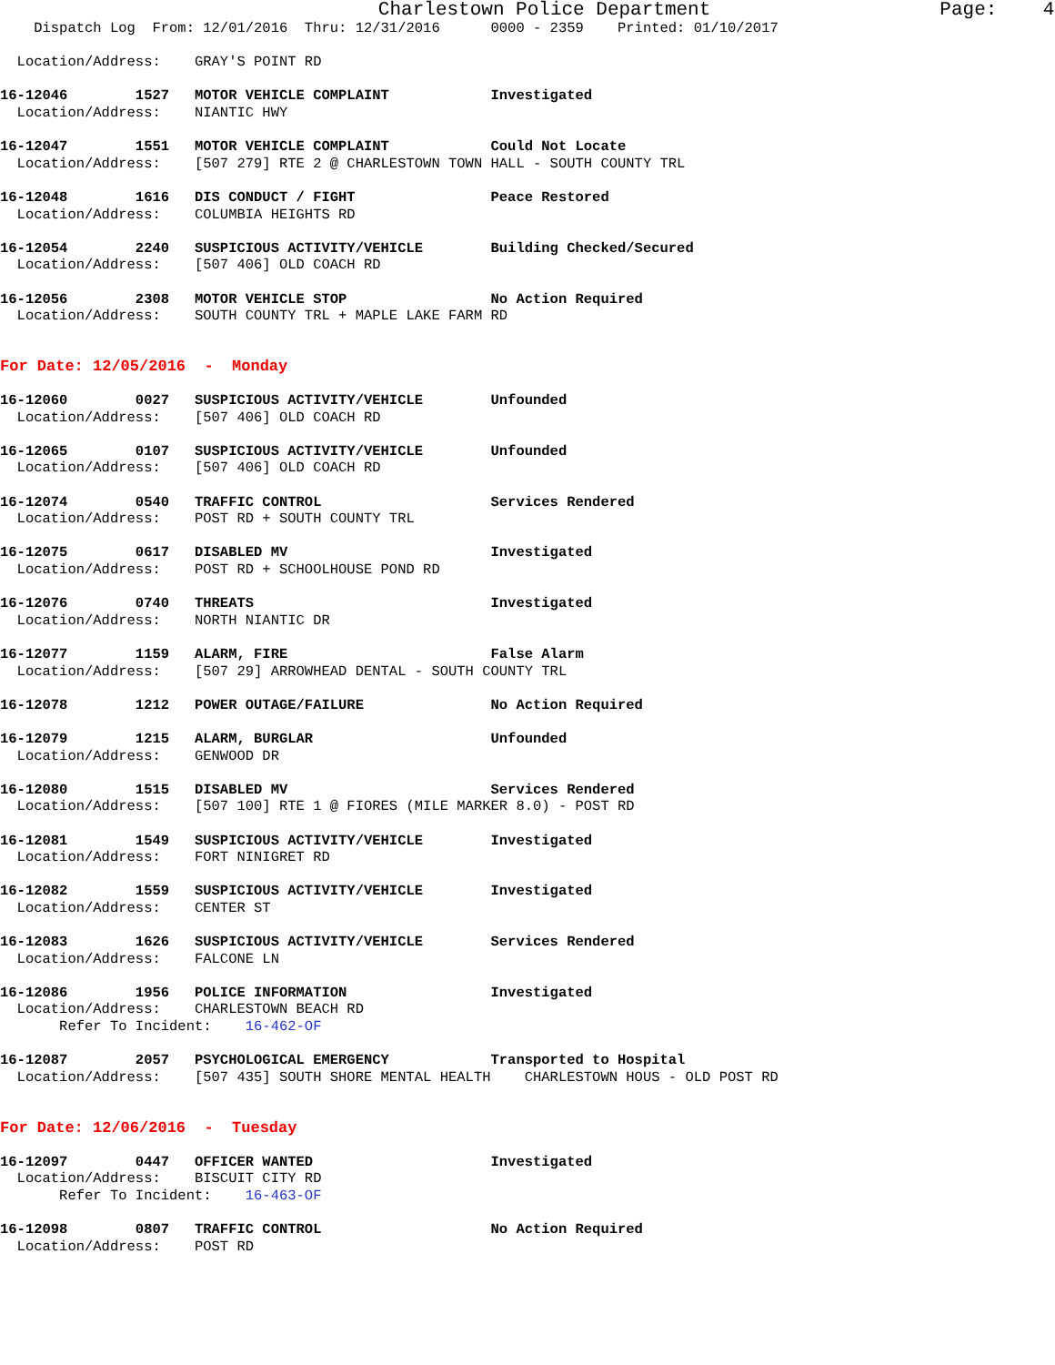Charlestown Police Department Page: 4
Dispatch Log From: 12/01/2016 Thru: 12/31/2016 0000 - 2359 Printed: 01/10/2017
Location/Address: GRAY'S POINT RD
16-12046 1527 MOTOR VEHICLE COMPLAINT Investigated
Location/Address: NIANTIC HWY
16-12047 1551 MOTOR VEHICLE COMPLAINT Could Not Locate
Location/Address: [507 279] RTE 2 @ CHARLESTOWN TOWN HALL - SOUTH COUNTY TRL
16-12048 1616 DIS CONDUCT / FIGHT Peace Restored
Location/Address: COLUMBIA HEIGHTS RD
16-12054 2240 SUSPICIOUS ACTIVITY/VEHICLE Building Checked/Secured
Location/Address: [507 406] OLD COACH RD
16-12056 2308 MOTOR VEHICLE STOP No Action Required
Location/Address: SOUTH COUNTY TRL + MAPLE LAKE FARM RD
For Date: 12/05/2016 - Monday
16-12060 0027 SUSPICIOUS ACTIVITY/VEHICLE Unfounded
Location/Address: [507 406] OLD COACH RD
16-12065 0107 SUSPICIOUS ACTIVITY/VEHICLE Unfounded
Location/Address: [507 406] OLD COACH RD
16-12074 0540 TRAFFIC CONTROL Services Rendered
Location/Address: POST RD + SOUTH COUNTY TRL
16-12075 0617 DISABLED MV Investigated
Location/Address: POST RD + SCHOOLHOUSE POND RD
16-12076 0740 THREATS Investigated
Location/Address: NORTH NIANTIC DR
16-12077 1159 ALARM, FIRE False Alarm
Location/Address: [507 29] ARROWHEAD DENTAL - SOUTH COUNTY TRL
16-12078 1212 POWER OUTAGE/FAILURE No Action Required
16-12079 1215 ALARM, BURGLAR Unfounded
Location/Address: GENWOOD DR
16-12080 1515 DISABLED MV Services Rendered
Location/Address: [507 100] RTE 1 @ FIORES (MILE MARKER 8.0) - POST RD
16-12081 1549 SUSPICIOUS ACTIVITY/VEHICLE Investigated
Location/Address: FORT NINIGRET RD
16-12082 1559 SUSPICIOUS ACTIVITY/VEHICLE Investigated
Location/Address: CENTER ST
16-12083 1626 SUSPICIOUS ACTIVITY/VEHICLE Services Rendered
Location/Address: FALCONE LN
16-12086 1956 POLICE INFORMATION Investigated
Location/Address: CHARLESTOWN BEACH RD
Refer To Incident: 16-462-OF
16-12087 2057 PSYCHOLOGICAL EMERGENCY Transported to Hospital
Location/Address: [507 435] SOUTH SHORE MENTAL HEALTH CHARLESTOWN HOUS - OLD POST RD
For Date: 12/06/2016 - Tuesday
16-12097 0447 OFFICER WANTED Investigated
Location/Address: BISCUIT CITY RD
Refer To Incident: 16-463-OF
16-12098 0807 TRAFFIC CONTROL No Action Required
Location/Address: POST RD